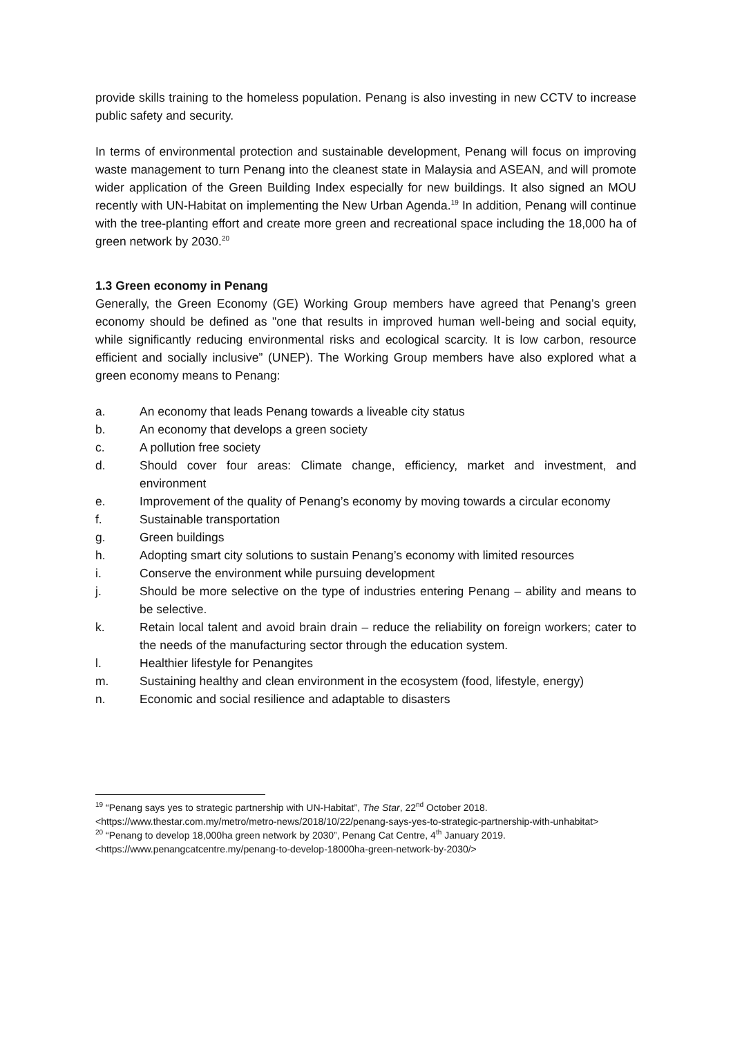provide skills training to the homeless population. Penang is also investing in new CCTV to increase public safety and security.
In terms of environmental protection and sustainable development, Penang will focus on improving waste management to turn Penang into the cleanest state in Malaysia and ASEAN, and will promote wider application of the Green Building Index especially for new buildings. It also signed an MOU recently with UN-Habitat on implementing the New Urban Agenda.<sup>19</sup> In addition, Penang will continue with the tree-planting effort and create more green and recreational space including the 18,000 ha of green network by 2030.<sup>20</sup>
1.3 Green economy in Penang
Generally, the Green Economy (GE) Working Group members have agreed that Penang’s green economy should be defined as "one that results in improved human well-being and social equity, while significantly reducing environmental risks and ecological scarcity. It is low carbon, resource efficient and socially inclusive” (UNEP). The Working Group members have also explored what a green economy means to Penang:
a. An economy that leads Penang towards a liveable city status
b. An economy that develops a green society
c. A pollution free society
d. Should cover four areas: Climate change, efficiency, market and investment, and environment
e. Improvement of the quality of Penang’s economy by moving towards a circular economy
f. Sustainable transportation
g. Green buildings
h. Adopting smart city solutions to sustain Penang’s economy with limited resources
i. Conserve the environment while pursuing development
j. Should be more selective on the type of industries entering Penang – ability and means to be selective.
k. Retain local talent and avoid brain drain – reduce the reliability on foreign workers; cater to the needs of the manufacturing sector through the education system.
l. Healthier lifestyle for Penangites
m. Sustaining healthy and clean environment in the ecosystem (food, lifestyle, energy)
n. Economic and social resilience and adaptable to disasters
<sup>19</sup> “Penang says yes to strategic partnership with UN-Habitat”, The Star, 22<sup>nd</sup> October 2018. <https://www.thestar.com.my/metro/metro-news/2018/10/22/penang-says-yes-to-strategic-partnership-with-unhabitat>
<sup>20</sup> “Penang to develop 18,000ha green network by 2030”, Penang Cat Centre, 4<sup>th</sup> January 2019. <https://www.penangcatcentre.my/penang-to-develop-18000ha-green-network-by-2030/>